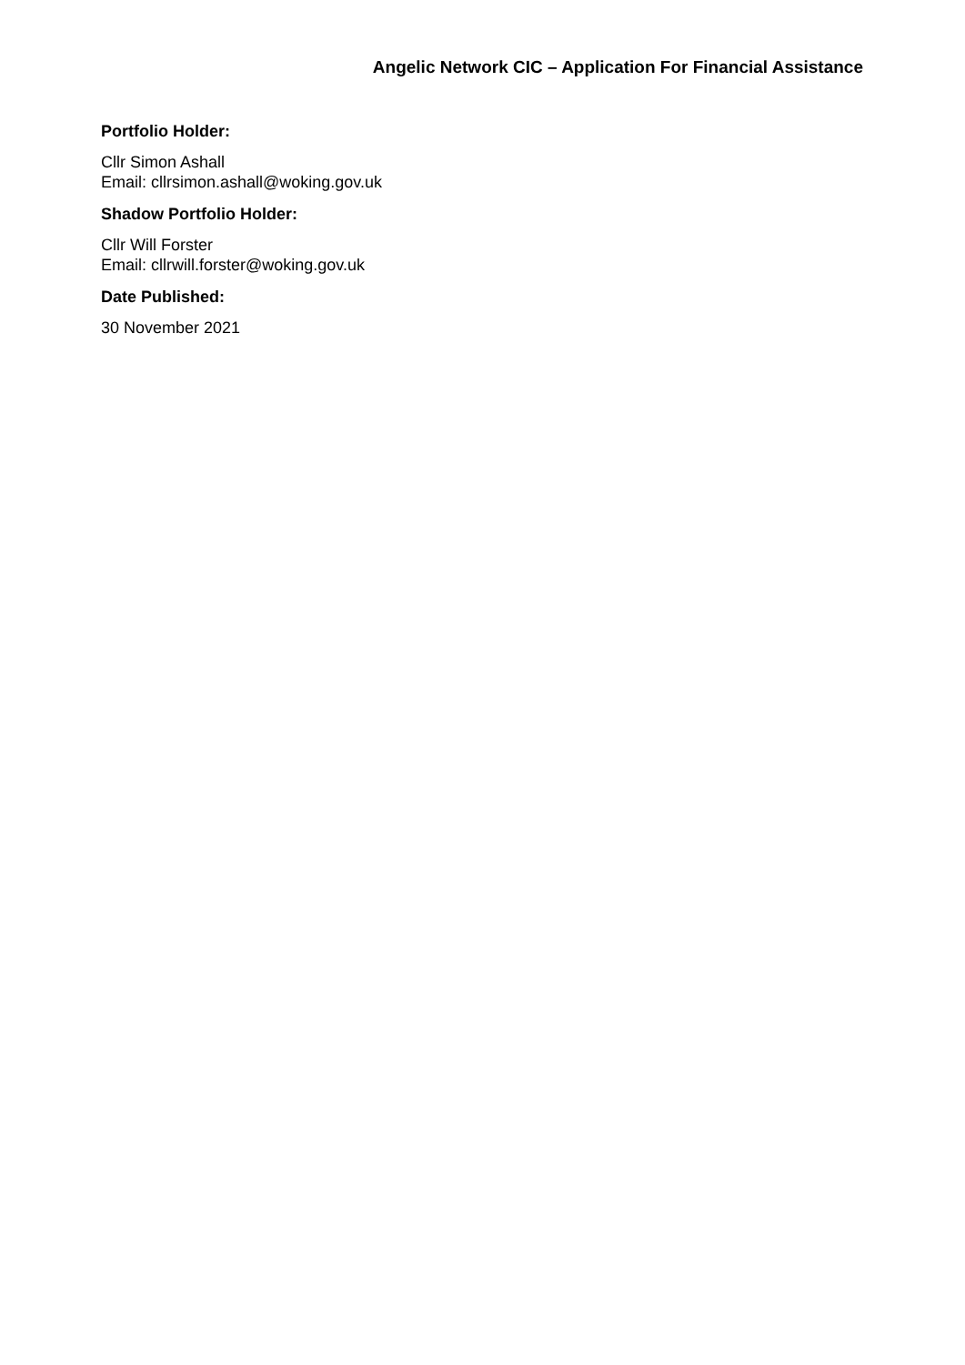Angelic Network CIC – Application For Financial Assistance
Portfolio Holder:
Cllr Simon Ashall
Email: cllrsimon.ashall@woking.gov.uk
Shadow Portfolio Holder:
Cllr Will Forster
Email: cllrwill.forster@woking.gov.uk
Date Published:
30 November 2021